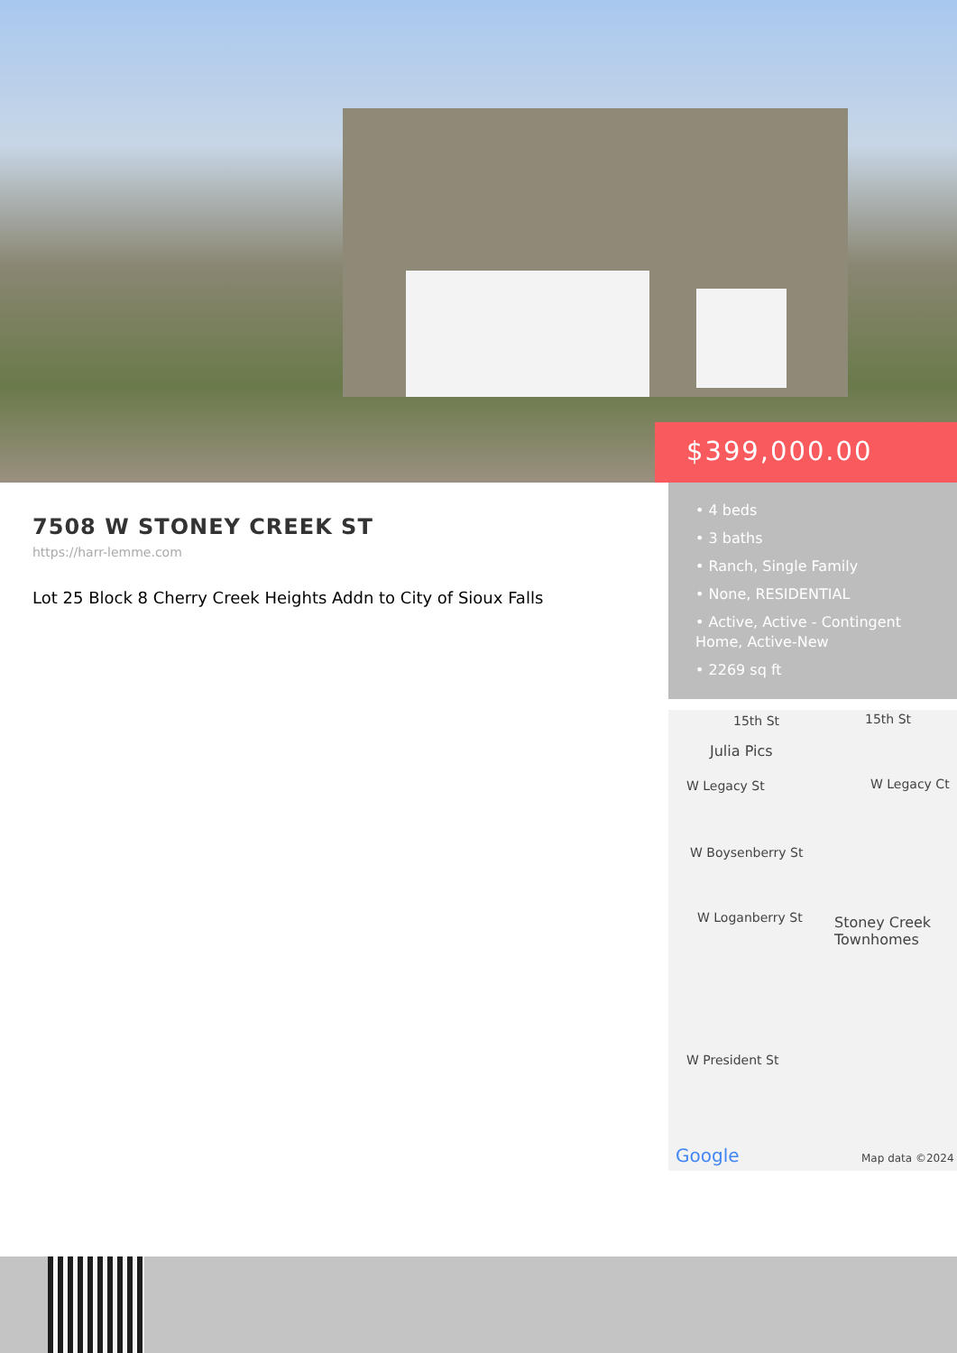$399,000.00
7508 W STONEY CREEK ST
https://harr-lemme.com
Lot 25 Block 8 Cherry Creek Heights Addn to City of Sioux Falls
• 4 beds
• 3 baths
• Ranch, Single Family
• None, RESIDENTIAL
• Active, Active - Contingent Home, Active-New
• 2269 sq ft
15th St 15th St
Julia Pics
W Legacy St W Legacy Ct
W Boysenberry St
W Loganberry St Stoney Creek
Townhomes
W President St
Google Map data ©2024